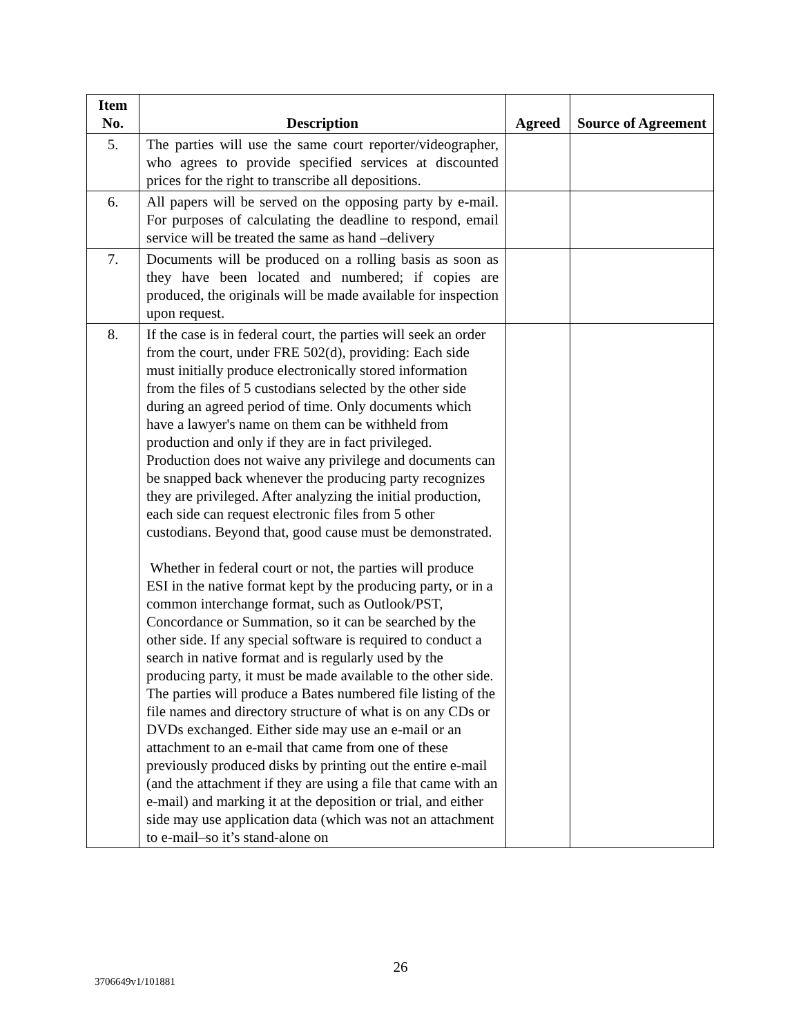| Item No. | Description | Agreed | Source of Agreement |
| --- | --- | --- | --- |
| 5. | The parties will use the same court reporter/videographer, who agrees to provide specified services at discounted prices for the right to transcribe all depositions. | | |
| 6. | All papers will be served on the opposing party by e-mail. For purposes of calculating the deadline to respond, email service will be treated the same as hand –delivery | | |
| 7. | Documents will be produced on a rolling basis as soon as they have been located and numbered; if copies are produced, the originals will be made available for inspection upon request. | | |
| 8. | If the case is in federal court, the parties will seek an order from the court, under FRE 502(d), providing: Each side must initially produce electronically stored information from the files of 5 custodians selected by the other side during an agreed period of time. Only documents which have a lawyer's name on them can be withheld from production and only if they are in fact privileged. Production does not waive any privilege and documents can be snapped back whenever the producing party recognizes they are privileged. After analyzing the initial production, each side can request electronic files from 5 other custodians. Beyond that, good cause must be demonstrated. Whether in federal court or not, the parties will produce ESI in the native format kept by the producing party, or in a common interchange format, such as Outlook/PST, Concordance or Summation, so it can be searched by the other side. If any special software is required to conduct a search in native format and is regularly used by the producing party, it must be made available to the other side. The parties will produce a Bates numbered file listing of the file names and directory structure of what is on any CDs or DVDs exchanged. Either side may use an e-mail or an attachment to an e-mail that came from one of these previously produced disks by printing out the entire e-mail (and the attachment if they are using a file that came with an e-mail) and marking it at the deposition or trial, and either side may use application data (which was not an attachment to e-mail–so it’s stand-alone on | | |
26
3706649v1/101881